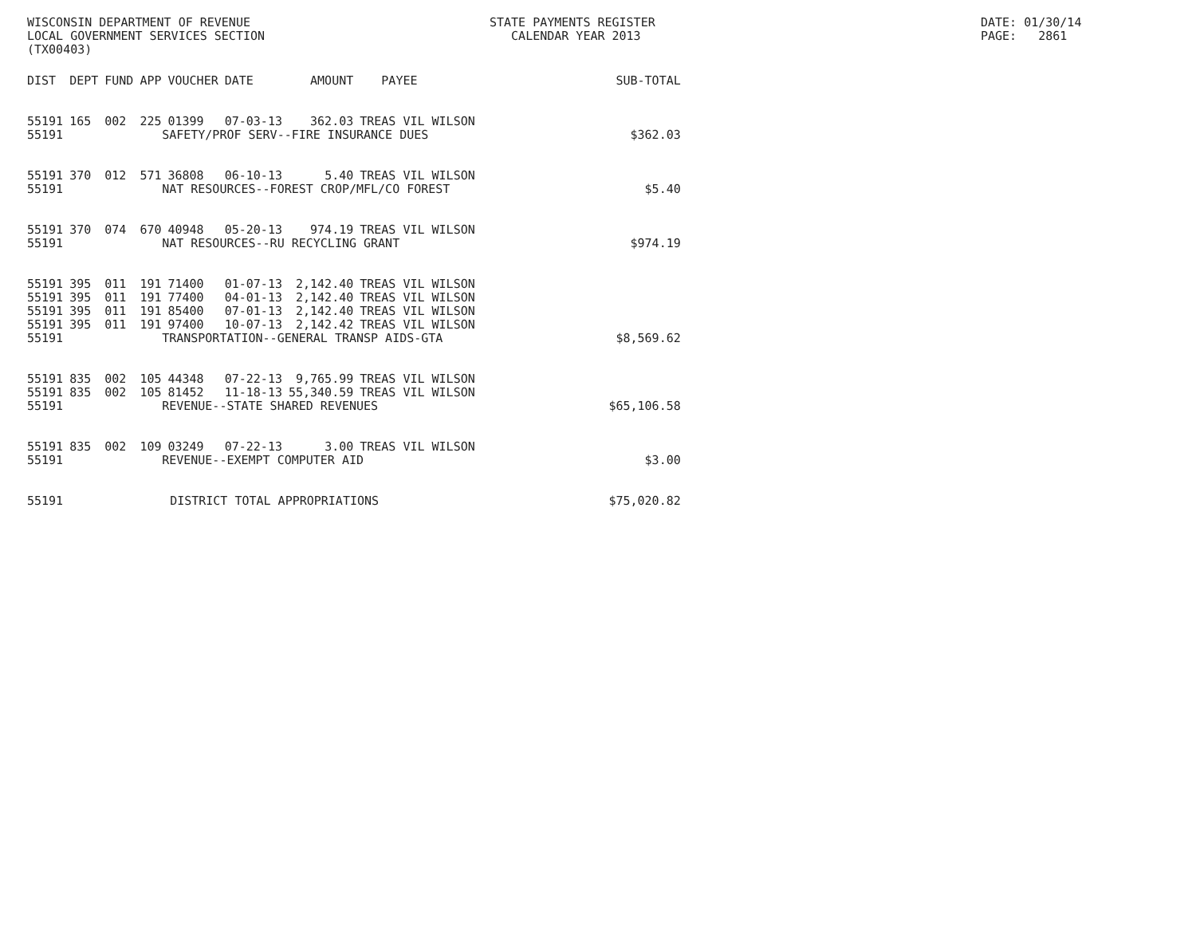WISCONSIN DEPARTMENT OF REVENUE LOCAL GOVERNMENT SERVICES SECTION (TX00403)
STATE PAYMENTS REGISTER CALENDAR YEAR 2013
DATE: 01/30/14 PAGE: 2861
| DIST | DEPT | FUND | APP | VOUCHER | DATE | AMOUNT | PAYEE | SUB-TOTAL |
| --- | --- | --- | --- | --- | --- | --- | --- | --- |
| 55191 | 165 | 002 | 225 | 01399 | 07-03-13 | 362.03 | TREAS VIL WILSON | |
| 55191 | SAFETY/PROF SERV--FIRE INSURANCE DUES | | | | | | | $362.03 |
| 55191 | 370 | 012 | 571 | 36808 | 06-10-13 | 5.40 | TREAS VIL WILSON | |
| 55191 | NAT RESOURCES--FOREST CROP/MFL/CO FOREST | | | | | | | $5.40 |
| 55191 | 370 | 074 | 670 | 40948 | 05-20-13 | 974.19 | TREAS VIL WILSON | |
| 55191 | NAT RESOURCES--RU RECYCLING GRANT | | | | | | | $974.19 |
| 55191 | 395 | 011 | 191 | 71400 | 01-07-13 | 2,142.40 | TREAS VIL WILSON | |
| 55191 | 395 | 011 | 191 | 77400 | 04-01-13 | 2,142.40 | TREAS VIL WILSON | |
| 55191 | 395 | 011 | 191 | 85400 | 07-01-13 | 2,142.40 | TREAS VIL WILSON | |
| 55191 | 395 | 011 | 191 | 97400 | 10-07-13 | 2,142.42 | TREAS VIL WILSON | |
| 55191 | TRANSPORTATION--GENERAL TRANSP AIDS-GTA | | | | | | | $8,569.62 |
| 55191 | 835 | 002 | 105 | 44348 | 07-22-13 | 9,765.99 | TREAS VIL WILSON | |
| 55191 | 835 | 002 | 105 | 81452 | 11-18-13 | 55,340.59 | TREAS VIL WILSON | |
| 55191 | REVENUE--STATE SHARED REVENUES | | | | | | | $65,106.58 |
| 55191 | 835 | 002 | 109 | 03249 | 07-22-13 | 3.00 | TREAS VIL WILSON | |
| 55191 | REVENUE--EXEMPT COMPUTER AID | | | | | | | $3.00 |
| 55191 | DISTRICT TOTAL APPROPRIATIONS | | | | | | | $75,020.82 |